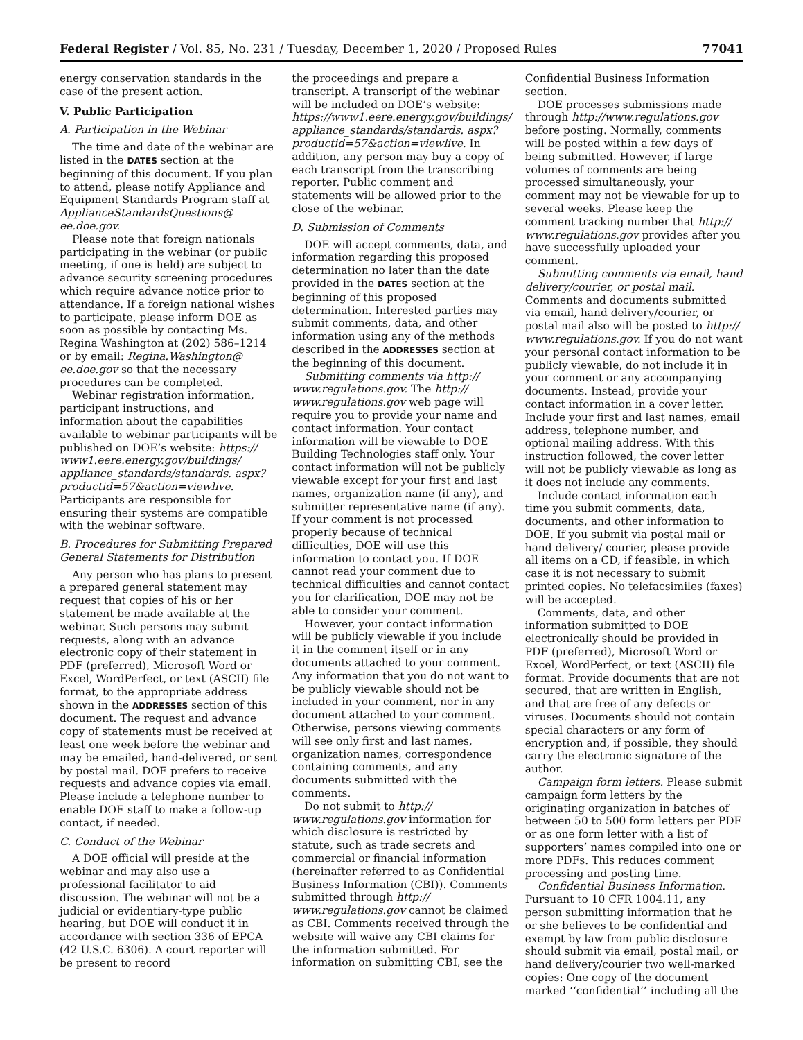Federal Register / Vol. 85, No. 231 / Tuesday, December 1, 2020 / Proposed Rules 77041
energy conservation standards in the case of the present action.
V. Public Participation
A. Participation in the Webinar
The time and date of the webinar are listed in the DATES section at the beginning of this document. If you plan to attend, please notify Appliance and Equipment Standards Program staff at ApplianceStandardsQuestions@ ee.doe.gov.
Please note that foreign nationals participating in the webinar (or public meeting, if one is held) are subject to advance security screening procedures which require advance notice prior to attendance. If a foreign national wishes to participate, please inform DOE as soon as possible by contacting Ms. Regina Washington at (202) 586–1214 or by email: Regina.Washington@ ee.doe.gov so that the necessary procedures can be completed.
Webinar registration information, participant instructions, and information about the capabilities available to webinar participants will be published on DOE’s website: https:// www1.eere.energy.gov/buildings/ appliance_standards/standards. aspx?productid=57&action=viewlive. Participants are responsible for ensuring their systems are compatible with the webinar software.
B. Procedures for Submitting Prepared General Statements for Distribution
Any person who has plans to present a prepared general statement may request that copies of his or her statement be made available at the webinar. Such persons may submit requests, along with an advance electronic copy of their statement in PDF (preferred), Microsoft Word or Excel, WordPerfect, or text (ASCII) file format, to the appropriate address shown in the ADDRESSES section of this document. The request and advance copy of statements must be received at least one week before the webinar and may be emailed, hand-delivered, or sent by postal mail. DOE prefers to receive requests and advance copies via email. Please include a telephone number to enable DOE staff to make a follow-up contact, if needed.
C. Conduct of the Webinar
A DOE official will preside at the webinar and may also use a professional facilitator to aid discussion. The webinar will not be a judicial or evidentiary-type public hearing, but DOE will conduct it in accordance with section 336 of EPCA (42 U.S.C. 6306). A court reporter will be present to record
the proceedings and prepare a transcript. A transcript of the webinar will be included on DOE’s website: https://www1.eere.energy.gov/buildings/ appliance_standards/standards. aspx?productid=57&action=viewlive. In addition, any person may buy a copy of each transcript from the transcribing reporter. Public comment and statements will be allowed prior to the close of the webinar.
D. Submission of Comments
DOE will accept comments, data, and information regarding this proposed determination no later than the date provided in the DATES section at the beginning of this proposed determination. Interested parties may submit comments, data, and other information using any of the methods described in the ADDRESSES section at the beginning of this document.
Submitting comments via http:// www.regulations.gov. The http:// www.regulations.gov web page will require you to provide your name and contact information. Your contact information will be viewable to DOE Building Technologies staff only. Your contact information will not be publicly viewable except for your first and last names, organization name (if any), and submitter representative name (if any). If your comment is not processed properly because of technical difficulties, DOE will use this information to contact you. If DOE cannot read your comment due to technical difficulties and cannot contact you for clarification, DOE may not be able to consider your comment.
However, your contact information will be publicly viewable if you include it in the comment itself or in any documents attached to your comment. Any information that you do not want to be publicly viewable should not be included in your comment, nor in any document attached to your comment. Otherwise, persons viewing comments will see only first and last names, organization names, correspondence containing comments, and any documents submitted with the comments.
Do not submit to http:// www.regulations.gov information for which disclosure is restricted by statute, such as trade secrets and commercial or financial information (hereinafter referred to as Confidential Business Information (CBI)). Comments submitted through http:// www.regulations.gov cannot be claimed as CBI. Comments received through the website will waive any CBI claims for the information submitted. For information on submitting CBI, see the
Confidential Business Information section.
DOE processes submissions made through http://www.regulations.gov before posting. Normally, comments will be posted within a few days of being submitted. However, if large volumes of comments are being processed simultaneously, your comment may not be viewable for up to several weeks. Please keep the comment tracking number that http:// www.regulations.gov provides after you have successfully uploaded your comment.
Submitting comments via email, hand delivery/courier, or postal mail. Comments and documents submitted via email, hand delivery/courier, or postal mail also will be posted to http:// www.regulations.gov. If you do not want your personal contact information to be publicly viewable, do not include it in your comment or any accompanying documents. Instead, provide your contact information in a cover letter. Include your first and last names, email address, telephone number, and optional mailing address. With this instruction followed, the cover letter will not be publicly viewable as long as it does not include any comments.
Include contact information each time you submit comments, data, documents, and other information to DOE. If you submit via postal mail or hand delivery/ courier, please provide all items on a CD, if feasible, in which case it is not necessary to submit printed copies. No telefacsimiles (faxes) will be accepted.
Comments, data, and other information submitted to DOE electronically should be provided in PDF (preferred), Microsoft Word or Excel, WordPerfect, or text (ASCII) file format. Provide documents that are not secured, that are written in English, and that are free of any defects or viruses. Documents should not contain special characters or any form of encryption and, if possible, they should carry the electronic signature of the author.
Campaign form letters. Please submit campaign form letters by the originating organization in batches of between 50 to 500 form letters per PDF or as one form letter with a list of supporters’ names compiled into one or more PDFs. This reduces comment processing and posting time.
Confidential Business Information. Pursuant to 10 CFR 1004.11, any person submitting information that he or she believes to be confidential and exempt by law from public disclosure should submit via email, postal mail, or hand delivery/courier two well-marked copies: One copy of the document marked ‘‘confidential’’ including all the